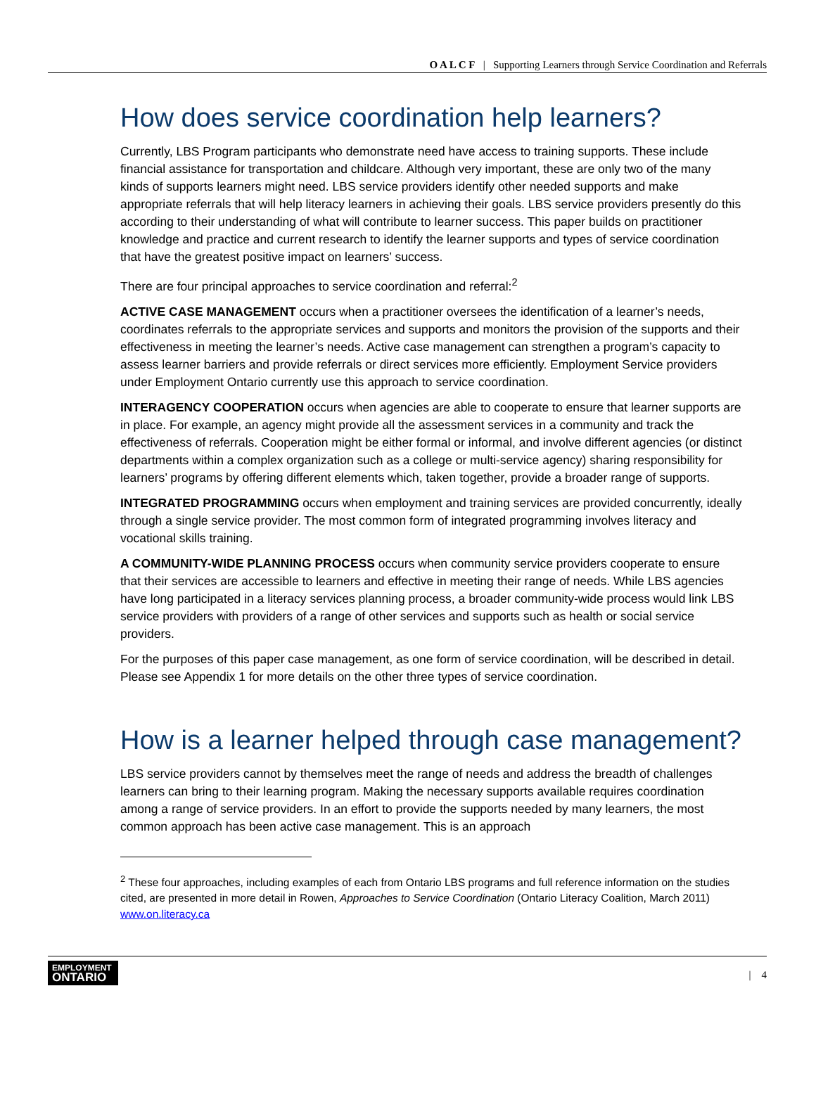O A L C F | Supporting Learners through Service Coordination and Referrals
How does service coordination help learners?
Currently, LBS Program participants who demonstrate need have access to training supports. These include financial assistance for transportation and childcare. Although very important, these are only two of the many kinds of supports learners might need. LBS service providers identify other needed supports and make appropriate referrals that will help literacy learners in achieving their goals. LBS service providers presently do this according to their understanding of what will contribute to learner success. This paper builds on practitioner knowledge and practice and current research to identify the learner supports and types of service coordination that have the greatest positive impact on learners’ success.
There are four principal approaches to service coordination and referral:<sup>2</sup>
ACTIVE CASE MANAGEMENT occurs when a practitioner oversees the identification of a learner’s needs, coordinates referrals to the appropriate services and supports and monitors the provision of the supports and their effectiveness in meeting the learner’s needs. Active case management can strengthen a program’s capacity to assess learner barriers and provide referrals or direct services more efficiently. Employment Service providers under Employment Ontario currently use this approach to service coordination.
INTERAGENCY COOPERATION occurs when agencies are able to cooperate to ensure that learner supports are in place. For example, an agency might provide all the assessment services in a community and track the effectiveness of referrals. Cooperation might be either formal or informal, and involve different agencies (or distinct departments within a complex organization such as a college or multi-service agency) sharing responsibility for learners’ programs by offering different elements which, taken together, provide a broader range of supports.
INTEGRATED PROGRAMMING occurs when employment and training services are provided concurrently, ideally through a single service provider. The most common form of integrated programming involves literacy and vocational skills training.
A COMMUNITY-WIDE PLANNING PROCESS occurs when community service providers cooperate to ensure that their services are accessible to learners and effective in meeting their range of needs. While LBS agencies have long participated in a literacy services planning process, a broader community-wide process would link LBS service providers with providers of a range of other services and supports such as health or social service providers.
For the purposes of this paper case management, as one form of service coordination, will be described in detail. Please see Appendix 1 for more details on the other three types of service coordination.
How is a learner helped through case management?
LBS service providers cannot by themselves meet the range of needs and address the breadth of challenges learners can bring to their learning program. Making the necessary supports available requires coordination among a range of service providers. In an effort to provide the supports needed by many learners, the most common approach has been active case management. This is an approach
<sup>2</sup> These four approaches, including examples of each from Ontario LBS programs and full reference information on the studies cited, are presented in more detail in Rowen, Approaches to Service Coordination (Ontario Literacy Coalition, March 2011) www.on.literacy.ca
EMPLOYMENT
ONTARIO
| 4